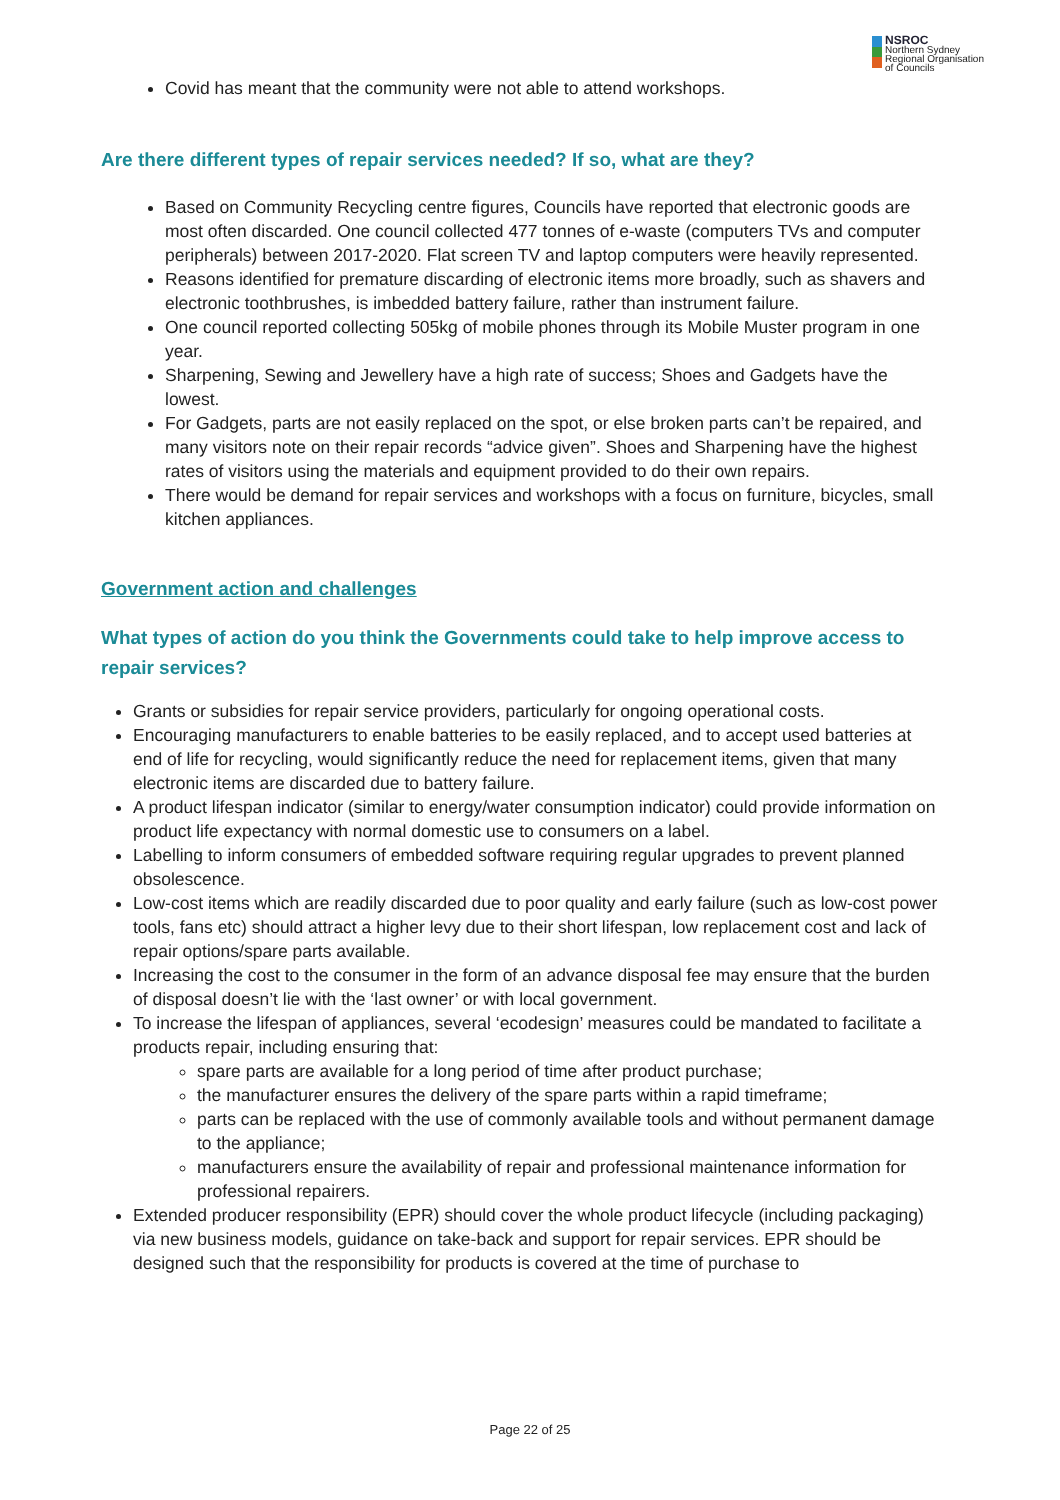NSROC
Northern Sydney
Regional Organisation
of Councils
Covid has meant that the community were not able to attend workshops.
Are there different types of repair services needed? If so, what are they?
Based on Community Recycling centre figures, Councils have reported that electronic goods are most often discarded. One council collected 477 tonnes of e-waste (computers TVs and computer peripherals) between 2017-2020. Flat screen TV and laptop computers were heavily represented.
Reasons identified for premature discarding of electronic items more broadly, such as shavers and electronic toothbrushes, is imbedded battery failure, rather than instrument failure.
One council reported collecting 505kg of mobile phones through its Mobile Muster program in one year.
Sharpening, Sewing and Jewellery have a high rate of success; Shoes and Gadgets have the lowest.
For Gadgets, parts are not easily replaced on the spot, or else broken parts can’t be repaired, and many visitors note on their repair records “advice given”. Shoes and Sharpening have the highest rates of visitors using the materials and equipment provided to do their own repairs.
There would be demand for repair services and workshops with a focus on furniture, bicycles, small kitchen appliances.
Government action and challenges
What types of action do you think the Governments could take to help improve access to repair services?
Grants or subsidies for repair service providers, particularly for ongoing operational costs.
Encouraging manufacturers to enable batteries to be easily replaced, and to accept used batteries at end of life for recycling, would significantly reduce the need for replacement items, given that many electronic items are discarded due to battery failure.
A product lifespan indicator (similar to energy/water consumption indicator) could provide information on product life expectancy with normal domestic use to consumers on a label.
Labelling to inform consumers of embedded software requiring regular upgrades to prevent planned obsolescence.
Low-cost items which are readily discarded due to poor quality and early failure (such as low-cost power tools, fans etc) should attract a higher levy due to their short lifespan, low replacement cost and lack of repair options/spare parts available.
Increasing the cost to the consumer in the form of an advance disposal fee may ensure that the burden of disposal doesn’t lie with the ‘last owner’ or with local government.
To increase the lifespan of appliances, several ‘ecodesign’ measures could be mandated to facilitate a products repair, including ensuring that:
spare parts are available for a long period of time after product purchase;
the manufacturer ensures the delivery of the spare parts within a rapid timeframe;
parts can be replaced with the use of commonly available tools and without permanent damage to the appliance;
manufacturers ensure the availability of repair and professional maintenance information for professional repairers.
Extended producer responsibility (EPR) should cover the whole product lifecycle (including packaging) via new business models, guidance on take-back and support for repair services. EPR should be designed such that the responsibility for products is covered at the time of purchase to
Page 22 of 25